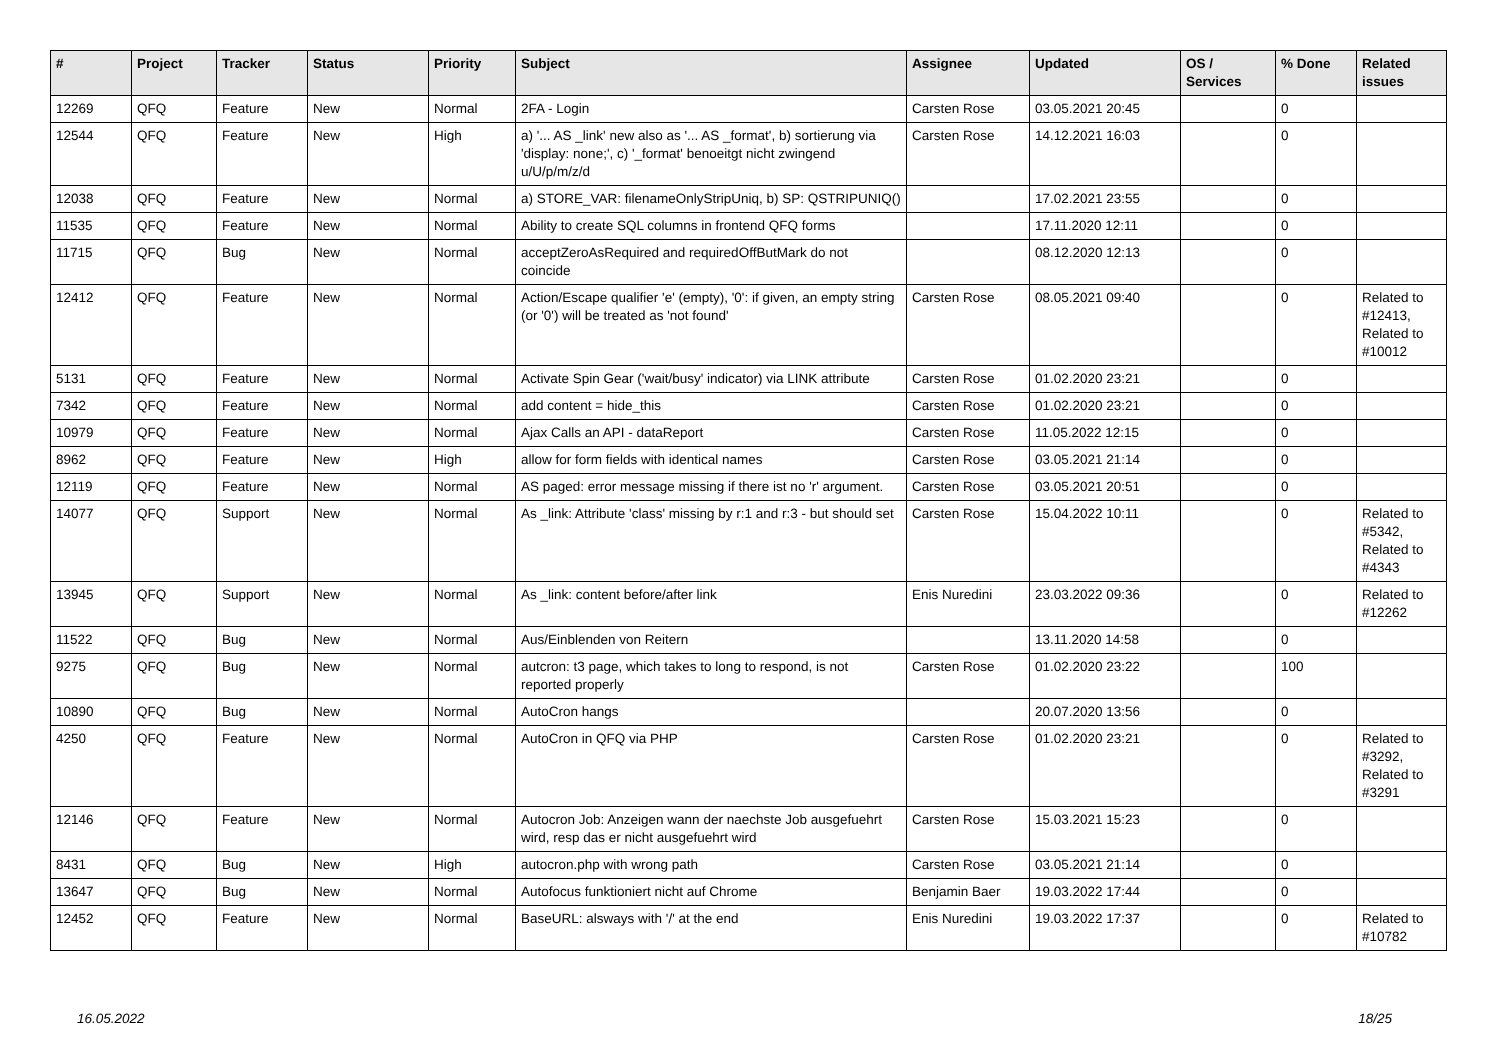| # | Project | Tracker | Status | Priority | Subject | Assignee | Updated | OS / Services | % Done | Related issues |
| --- | --- | --- | --- | --- | --- | --- | --- | --- | --- | --- |
| 12269 | QFQ | Feature | New | Normal | 2FA - Login | Carsten Rose | 03.05.2021 20:45 | | 0 | |
| 12544 | QFQ | Feature | New | High | a) '... AS _link' new also as '... AS _format', b) sortierung via 'display: none;', c) '_format' benoeitgt nicht zwingend u/U/p/m/z/d | Carsten Rose | 14.12.2021 16:03 | | 0 | |
| 12038 | QFQ | Feature | New | Normal | a) STORE_VAR: filenameOnlyStripUniq, b) SP: QSTRIPUNIQ() | | 17.02.2021 23:55 | | 0 | |
| 11535 | QFQ | Feature | New | Normal | Ability to create SQL columns in frontend QFQ forms | | 17.11.2020 12:11 | | 0 | |
| 11715 | QFQ | Bug | New | Normal | acceptZeroAsRequired and requiredOffButMark do not coincide | | 08.12.2020 12:13 | | 0 | |
| 12412 | QFQ | Feature | New | Normal | Action/Escape qualifier 'e' (empty), '0': if given, an empty string (or '0') will be treated as 'not found' | Carsten Rose | 08.05.2021 09:40 | | 0 | Related to #12413, Related to #10012 |
| 5131 | QFQ | Feature | New | Normal | Activate Spin Gear ('wait/busy' indicator) via LINK attribute | Carsten Rose | 01.02.2020 23:21 | | 0 | |
| 7342 | QFQ | Feature | New | Normal | add content = hide_this | Carsten Rose | 01.02.2020 23:21 | | 0 | |
| 10979 | QFQ | Feature | New | Normal | Ajax Calls an API - dataReport | Carsten Rose | 11.05.2022 12:15 | | 0 | |
| 8962 | QFQ | Feature | New | High | allow for form fields with identical names | Carsten Rose | 03.05.2021 21:14 | | 0 | |
| 12119 | QFQ | Feature | New | Normal | AS paged: error message missing if there ist no 'r' argument. | Carsten Rose | 03.05.2021 20:51 | | 0 | |
| 14077 | QFQ | Support | New | Normal | As _link: Attribute 'class' missing by r:1 and r:3 - but should set | Carsten Rose | 15.04.2022 10:11 | | 0 | Related to #5342, Related to #4343 |
| 13945 | QFQ | Support | New | Normal | As _link: content before/after link | Enis Nuredini | 23.03.2022 09:36 | | 0 | Related to #12262 |
| 11522 | QFQ | Bug | New | Normal | Aus/Einblenden von Reitern | | 13.11.2020 14:58 | | 0 | |
| 9275 | QFQ | Bug | New | Normal | autcron: t3 page, which takes to long to respond, is not reported properly | Carsten Rose | 01.02.2020 23:22 | | 100 | |
| 10890 | QFQ | Bug | New | Normal | AutoCron hangs | | 20.07.2020 13:56 | | 0 | |
| 4250 | QFQ | Feature | New | Normal | AutoCron in QFQ via PHP | Carsten Rose | 01.02.2020 23:21 | | 0 | Related to #3292, Related to #3291 |
| 12146 | QFQ | Feature | New | Normal | Autocron Job: Anzeigen wann der naechste Job ausgefuehrt wird, resp das er nicht ausgefuehrt wird | Carsten Rose | 15.03.2021 15:23 | | 0 | |
| 8431 | QFQ | Bug | New | High | autocron.php with wrong path | Carsten Rose | 03.05.2021 21:14 | | 0 | |
| 13647 | QFQ | Bug | New | Normal | Autofocus funktioniert nicht auf Chrome | Benjamin Baer | 19.03.2022 17:44 | | 0 | |
| 12452 | QFQ | Feature | New | Normal | BaseURL: alsways with '/' at the end | Enis Nuredini | 19.03.2022 17:37 | | 0 | Related to #10782 |
16.05.2022 18/25